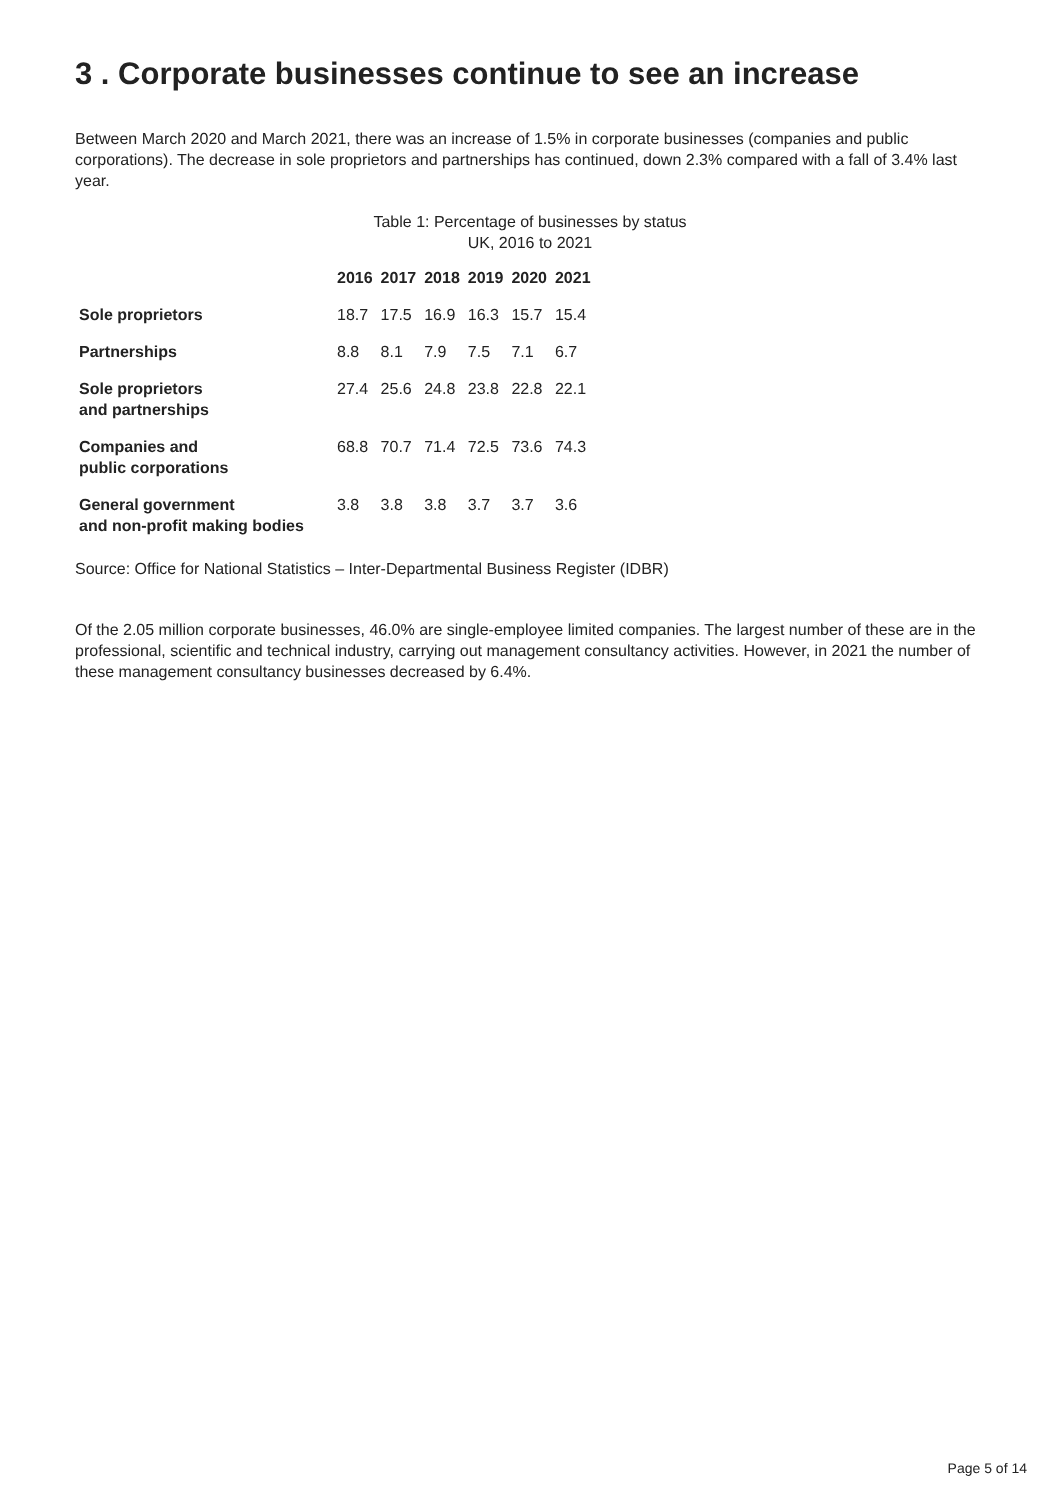3 . Corporate businesses continue to see an increase
Between March 2020 and March 2021, there was an increase of 1.5% in corporate businesses (companies and public corporations). The decrease in sole proprietors and partnerships has continued, down 2.3% compared with a fall of 3.4% last year.
Table 1: Percentage of businesses by status
UK, 2016 to 2021
| | 2016 | 2017 | 2018 | 2019 | 2020 | 2021 |
| --- | --- | --- | --- | --- | --- | --- |
| Sole proprietors | 18.7 | 17.5 | 16.9 | 16.3 | 15.7 | 15.4 |
| Partnerships | 8.8 | 8.1 | 7.9 | 7.5 | 7.1 | 6.7 |
| Sole proprietors and partnerships | 27.4 | 25.6 | 24.8 | 23.8 | 22.8 | 22.1 |
| Companies and public corporations | 68.8 | 70.7 | 71.4 | 72.5 | 73.6 | 74.3 |
| General government and non-profit making bodies | 3.8 | 3.8 | 3.8 | 3.7 | 3.7 | 3.6 |
Source: Office for National Statistics – Inter-Departmental Business Register (IDBR)
Of the 2.05 million corporate businesses, 46.0% are single-employee limited companies. The largest number of these are in the professional, scientific and technical industry, carrying out management consultancy activities. However, in 2021 the number of these management consultancy businesses decreased by 6.4%.
Page 5 of 14